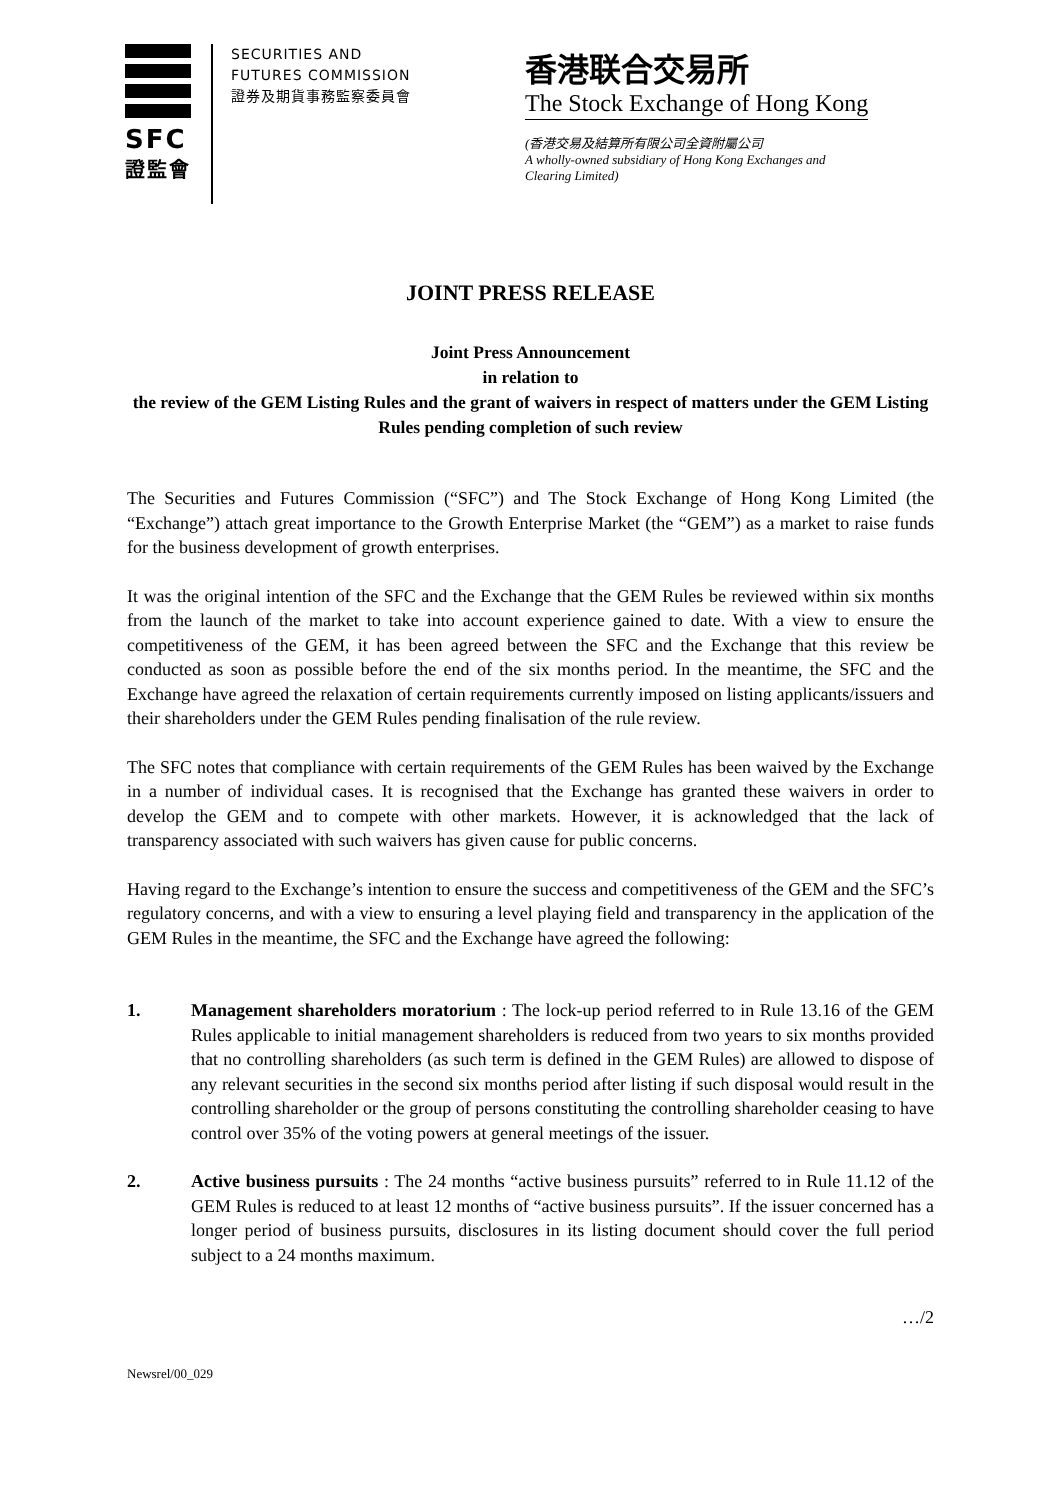SFC
證監會
SECURITIES AND
FUTURES COMMISSION
證券及期貨事務監察委員會
香港联合交易所
The Stock Exchange of Hong Kong
(香港交易及結算所有限公司全資附屬公司
A wholly-owned subsidiary of Hong Kong Exchanges and
Clearing Limited)
JOINT PRESS RELEASE
Joint Press Announcement
in relation to
the review of the GEM Listing Rules and the grant of waivers in respect of matters under the GEM Listing Rules pending completion of such review
The Securities and Futures Commission (“SFC”) and The Stock Exchange of Hong Kong Limited (the “Exchange”) attach great importance to the Growth Enterprise Market (the “GEM”) as a market to raise funds for the business development of growth enterprises.
It was the original intention of the SFC and the Exchange that the GEM Rules be reviewed within six months from the launch of the market to take into account experience gained to date. With a view to ensure the competitiveness of the GEM, it has been agreed between the SFC and the Exchange that this review be conducted as soon as possible before the end of the six months period. In the meantime, the SFC and the Exchange have agreed the relaxation of certain requirements currently imposed on listing applicants/issuers and their shareholders under the GEM Rules pending finalisation of the rule review.
The SFC notes that compliance with certain requirements of the GEM Rules has been waived by the Exchange in a number of individual cases. It is recognised that the Exchange has granted these waivers in order to develop the GEM and to compete with other markets. However, it is acknowledged that the lack of transparency associated with such waivers has given cause for public concerns.
Having regard to the Exchange’s intention to ensure the success and competitiveness of the GEM and the SFC’s regulatory concerns, and with a view to ensuring a level playing field and transparency in the application of the GEM Rules in the meantime, the SFC and the Exchange have agreed the following:
1. Management shareholders moratorium : The lock-up period referred to in Rule 13.16 of the GEM Rules applicable to initial management shareholders is reduced from two years to six months provided that no controlling shareholders (as such term is defined in the GEM Rules) are allowed to dispose of any relevant securities in the second six months period after listing if such disposal would result in the controlling shareholder or the group of persons constituting the controlling shareholder ceasing to have control over 35% of the voting powers at general meetings of the issuer.
2. Active business pursuits : The 24 months “active business pursuits” referred to in Rule 11.12 of the GEM Rules is reduced to at least 12 months of “active business pursuits”. If the issuer concerned has a longer period of business pursuits, disclosures in its listing document should cover the full period subject to a 24 months maximum.
…/2
Newsrel/00_029